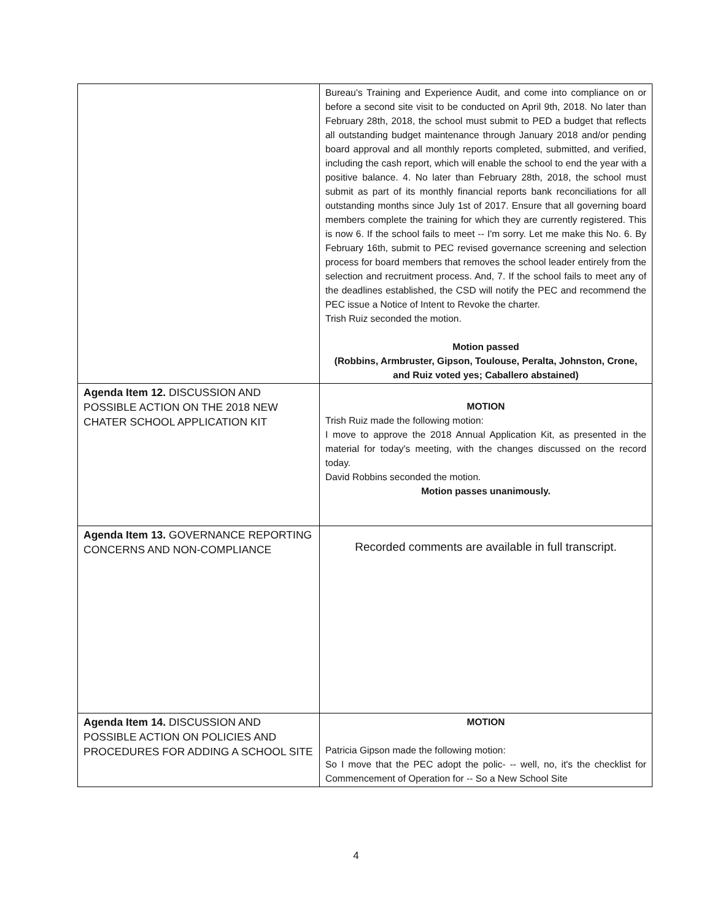| | Bureau's Training and Experience Audit, and come into compliance on or before a second site visit to be conducted on April 9th, 2018. No later than February 28th, 2018, the school must submit to PED a budget that reflects all outstanding budget maintenance through January 2018 and/or pending board approval and all monthly reports completed, submitted, and verified, including the cash report, which will enable the school to end the year with a positive balance. 4. No later than February 28th, 2018, the school must submit as part of its monthly financial reports bank reconciliations for all outstanding months since July 1st of 2017. Ensure that all governing board members complete the training for which they are currently registered. This is now 6. If the school fails to meet -- I'm sorry. Let me make this No. 6. By February 16th, submit to PEC revised governance screening and selection process for board members that removes the school leader entirely from the selection and recruitment process. And, 7. If the school fails to meet any of the deadlines established, the CSD will notify the PEC and recommend the PEC issue a Notice of Intent to Revoke the charter. Trish Ruiz seconded the motion. Motion passed (Robbins, Armbruster, Gipson, Toulouse, Peralta, Johnston, Crone, and Ruiz voted yes; Caballero abstained) |
| Agenda Item 12. DISCUSSION AND POSSIBLE ACTION ON THE 2018 NEW CHATER SCHOOL APPLICATION KIT | MOTION Trish Ruiz made the following motion: I move to approve the 2018 Annual Application Kit, as presented in the material for today's meeting, with the changes discussed on the record today. David Robbins seconded the motion. Motion passes unanimously. |
| Agenda Item 13. GOVERNANCE REPORTING CONCERNS AND NON-COMPLIANCE | Recorded comments are available in full transcript. |
| Agenda Item 14. DISCUSSION AND POSSIBLE ACTION ON POLICIES AND PROCEDURES FOR ADDING A SCHOOL SITE | MOTION Patricia Gipson made the following motion: So I move that the PEC adopt the polic- -- well, no, it's the checklist for Commencement of Operation for -- So a New School Site |
4